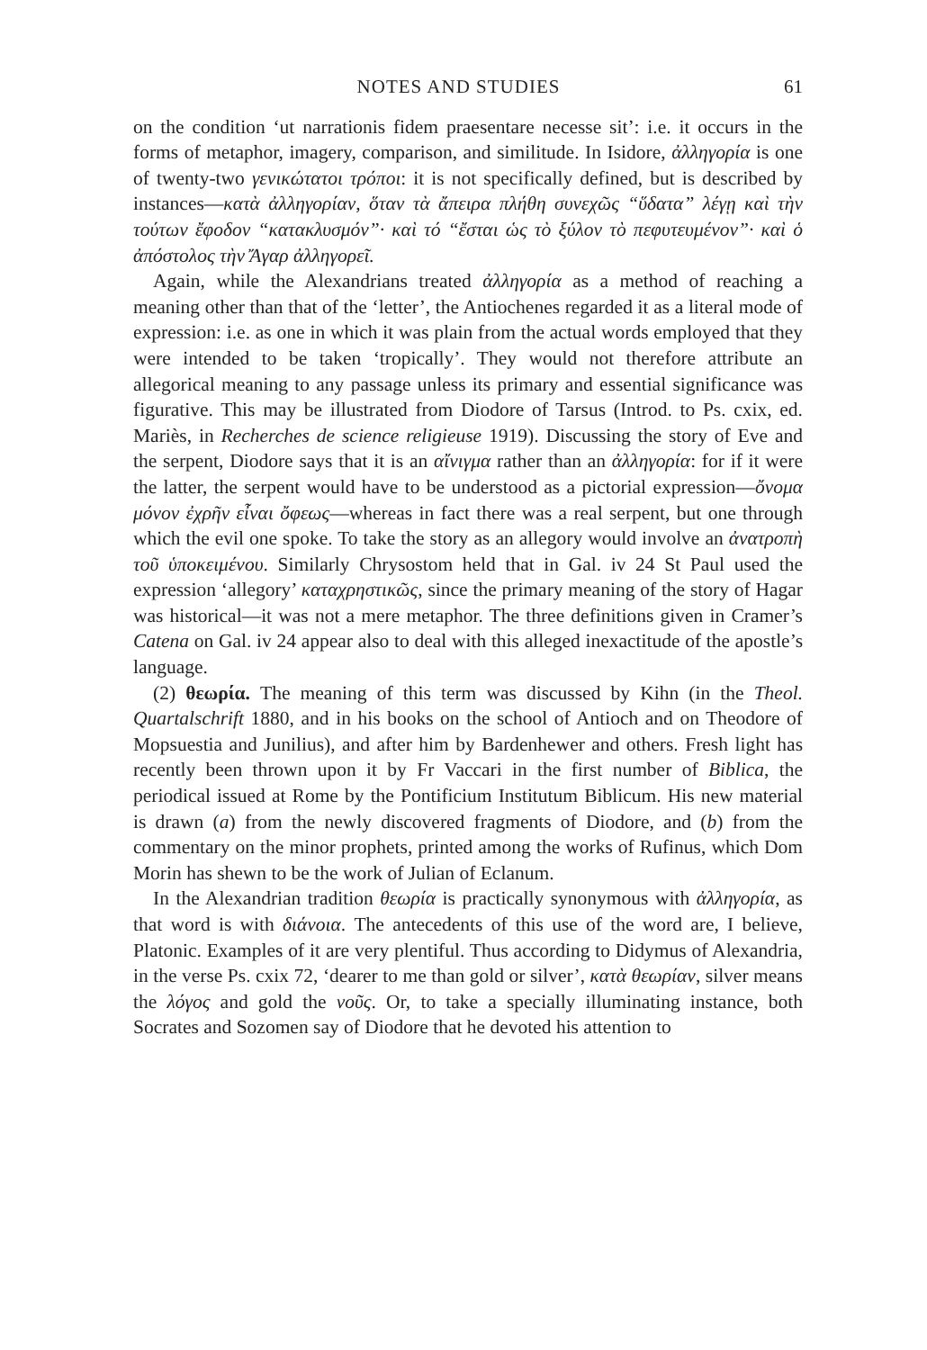NOTES AND STUDIES 61
on the condition ‘ut narrationis fidem praesentare necesse sit’: i.e. it occurs in the forms of metaphor, imagery, comparison, and similitude. In Isidore, ἀλληγορία is one of twenty-two γενικώτατοι τρόποι: it is not specifically defined, but is described by instances—κατὰ ἀλληγορίαν, ὅταν τὰ ἄπειρα πλήθη συνεχῶς “ὕδατα” λέγῃ καὶ τὴν τούτων ἔφοδον “κατακλυσμόν”· καὶ τό “ἔσται ὡς τὸ ξύλον τὸ πεφυτευμένον”· καὶ ὁ ἀπόστολος τὴν Ἄγαρ ἀλληγορεῖ.
Again, while the Alexandrians treated ἀλληγορία as a method of reaching a meaning other than that of the ‘letter’, the Antiochenes regarded it as a literal mode of expression: i.e. as one in which it was plain from the actual words employed that they were intended to be taken ‘tropically’. They would not therefore attribute an allegorical meaning to any passage unless its primary and essential significance was figurative. This may be illustrated from Diodore of Tarsus (Introd. to Ps. cxix, ed. Mariès, in Recherches de science religieuse 1919). Discussing the story of Eve and the serpent, Diodore says that it is an αἴνιγμα rather than an ἀλληγορία: for if it were the latter, the serpent would have to be understood as a pictorial expression—ὄνομα μόνον ἐχρῆν εἶναι ὄφεως—whereas in fact there was a real serpent, but one through which the evil one spoke. To take the story as an allegory would involve an ἀνατροπὴ τοῦ ὑποκειμένου. Similarly Chrysostom held that in Gal. iv 24 St Paul used the expression ‘allegory’ καταχρηστικῶς, since the primary meaning of the story of Hagar was historical—it was not a mere metaphor. The three definitions given in Cramer’s Catena on Gal. iv 24 appear also to deal with this alleged inexactitude of the apostle’s language.
(2) θεωρία. The meaning of this term was discussed by Kihn (in the Theol. Quartalschrift 1880, and in his books on the school of Antioch and on Theodore of Mopsuestia and Junilius), and after him by Bardenhewer and others. Fresh light has recently been thrown upon it by Fr Vaccari in the first number of Biblica, the periodical issued at Rome by the Pontificium Institutum Biblicum. His new material is drawn (a) from the newly discovered fragments of Diodore, and (b) from the commentary on the minor prophets, printed among the works of Rufinus, which Dom Morin has shewn to be the work of Julian of Eclanum.
In the Alexandrian tradition θεωρία is practically synonymous with ἀλληγορία, as that word is with διάνοια. The antecedents of this use of the word are, I believe, Platonic. Examples of it are very plentiful. Thus according to Didymus of Alexandria, in the verse Ps. cxix 72, ‘dearer to me than gold or silver’, κατὰ θεωρίαν, silver means the λόγος and gold the νοῦς. Or, to take a specially illuminating instance, both Socrates and Sozomen say of Diodore that he devoted his attention to